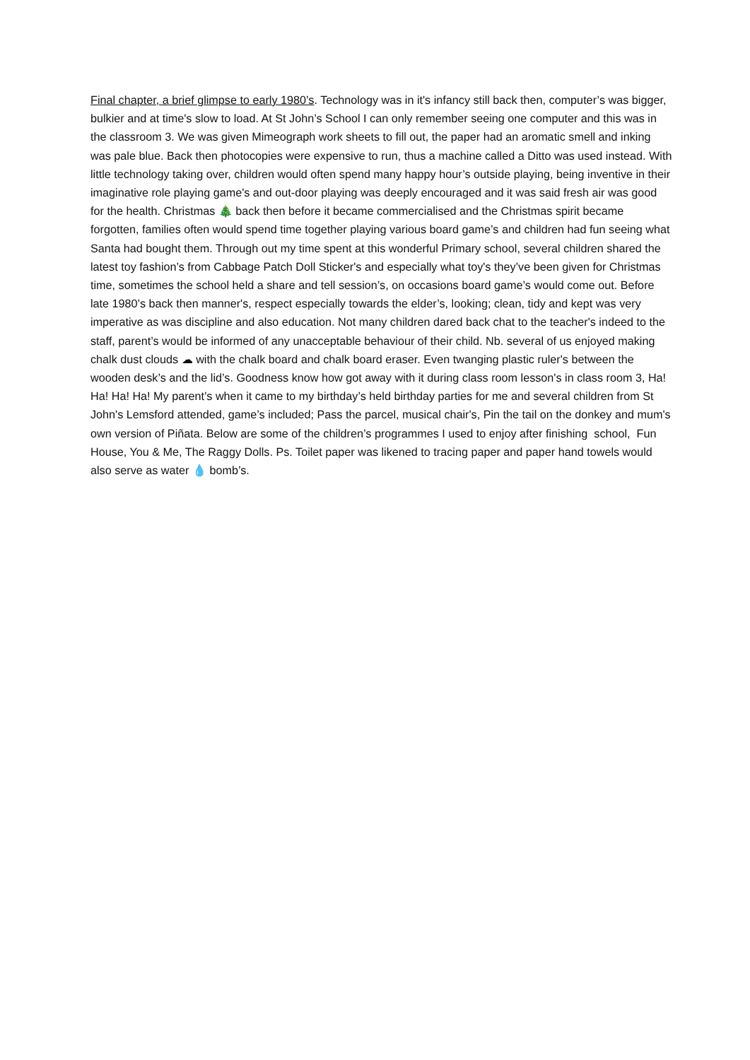Final chapter, a brief glimpse to early 1980’s. Technology was in it's infancy still back then, computer’s was bigger, bulkier and at time's slow to load. At St John’s School I can only remember seeing one computer and this was in the classroom 3. We was given Mimeograph work sheets to fill out, the paper had an aromatic smell and inking was pale blue. Back then photocopies were expensive to run, thus a machine called a Ditto was used instead. With little technology taking over, children would often spend many happy hour’s outside playing, being inventive in their imaginative role playing game's and out-door playing was deeply encouraged and it was said fresh air was good for the health. Christmas 🎄 back then before it became commercialised and the Christmas spirit became forgotten, families often would spend time together playing various board game’s and children had fun seeing what Santa had bought them. Through out my time spent at this wonderful Primary school, several children shared the latest toy fashion’s from Cabbage Patch Doll Sticker's and especially what toy's they’ve been given for Christmas time, sometimes the school held a share and tell session’s, on occasions board game’s would come out. Before late 1980’s back then manner's, respect especially towards the elder’s, looking; clean, tidy and kept was very imperative as was discipline and also education. Not many children dared back chat to the teacher's indeed to the staff, parent’s would be informed of any unacceptable behaviour of their child. Nb. several of us enjoyed making chalk dust clouds ☁ with the chalk board and chalk board eraser. Even twanging plastic ruler's between the wooden desk’s and the lid’s. Goodness know how got away with it during class room lesson's in class room 3, Ha! Ha! Ha! Ha! My parent’s when it came to my birthday’s held birthday parties for me and several children from St John's Lemsford attended, game’s included; Pass the parcel, musical chair's, Pin the tail on the donkey and mum's own version of Piñata. Below are some of the children’s programmes I used to enjoy after finishing school, Fun House, You & Me, The Raggy Dolls. Ps. Toilet paper was likened to tracing paper and paper hand towels would also serve as water 💧 bomb’s.